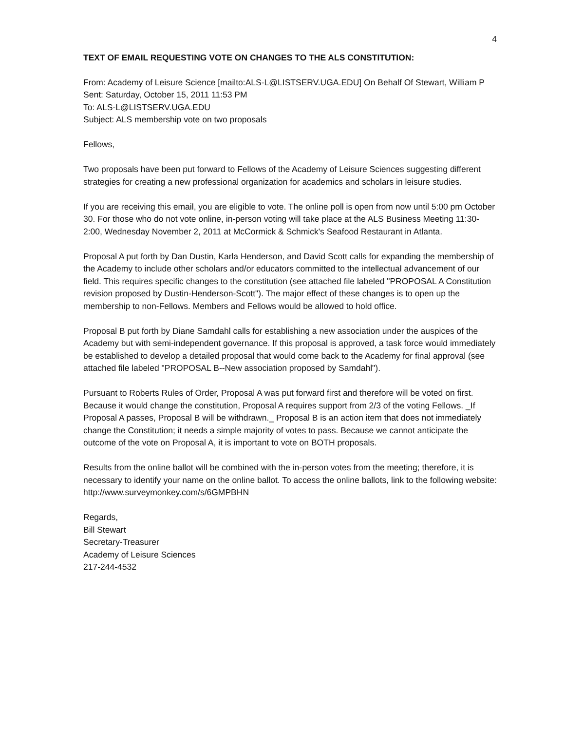4
TEXT OF EMAIL REQUESTING VOTE ON CHANGES TO THE ALS CONSTITUTION:
From: Academy of Leisure Science [mailto:ALS-L@LISTSERV.UGA.EDU] On Behalf Of Stewart, William P
Sent: Saturday, October 15, 2011 11:53 PM
To: ALS-L@LISTSERV.UGA.EDU
Subject: ALS membership vote on two proposals
Fellows,
Two proposals have been put forward to Fellows of the Academy of Leisure Sciences suggesting different strategies for creating a new professional organization for academics and scholars in leisure studies.
If you are receiving this email, you are eligible to vote. The online poll is open from now until 5:00 pm October 30. For those who do not vote online, in-person voting will take place at the ALS Business Meeting 11:30-2:00, Wednesday November 2, 2011 at McCormick & Schmick's Seafood Restaurant in Atlanta.
Proposal A put forth by Dan Dustin, Karla Henderson, and David Scott calls for expanding the membership of the Academy to include other scholars and/or educators committed to the intellectual advancement of our field. This requires specific changes to the constitution (see attached file labeled "PROPOSAL A Constitution revision proposed by Dustin-Henderson-Scott"). The major effect of these changes is to open up the membership to non-Fellows. Members and Fellows would be allowed to hold office.
Proposal B put forth by Diane Samdahl calls for establishing a new association under the auspices of the Academy but with semi-independent governance. If this proposal is approved, a task force would immediately be established to develop a detailed proposal that would come back to the Academy for final approval (see attached file labeled "PROPOSAL B--New association proposed by Samdahl").
Pursuant to Roberts Rules of Order, Proposal A was put forward first and therefore will be voted on first. Because it would change the constitution, Proposal A requires support from 2/3 of the voting Fellows. _If Proposal A passes, Proposal B will be withdrawn._ Proposal B is an action item that does not immediately change the Constitution; it needs a simple majority of votes to pass. Because we cannot anticipate the outcome of the vote on Proposal A, it is important to vote on BOTH proposals.
Results from the online ballot will be combined with the in-person votes from the meeting; therefore, it is necessary to identify your name on the online ballot. To access the online ballots, link to the following website: http://www.surveymonkey.com/s/6GMPBHN
Regards,
Bill Stewart
Secretary-Treasurer
Academy of Leisure Sciences
217-244-4532